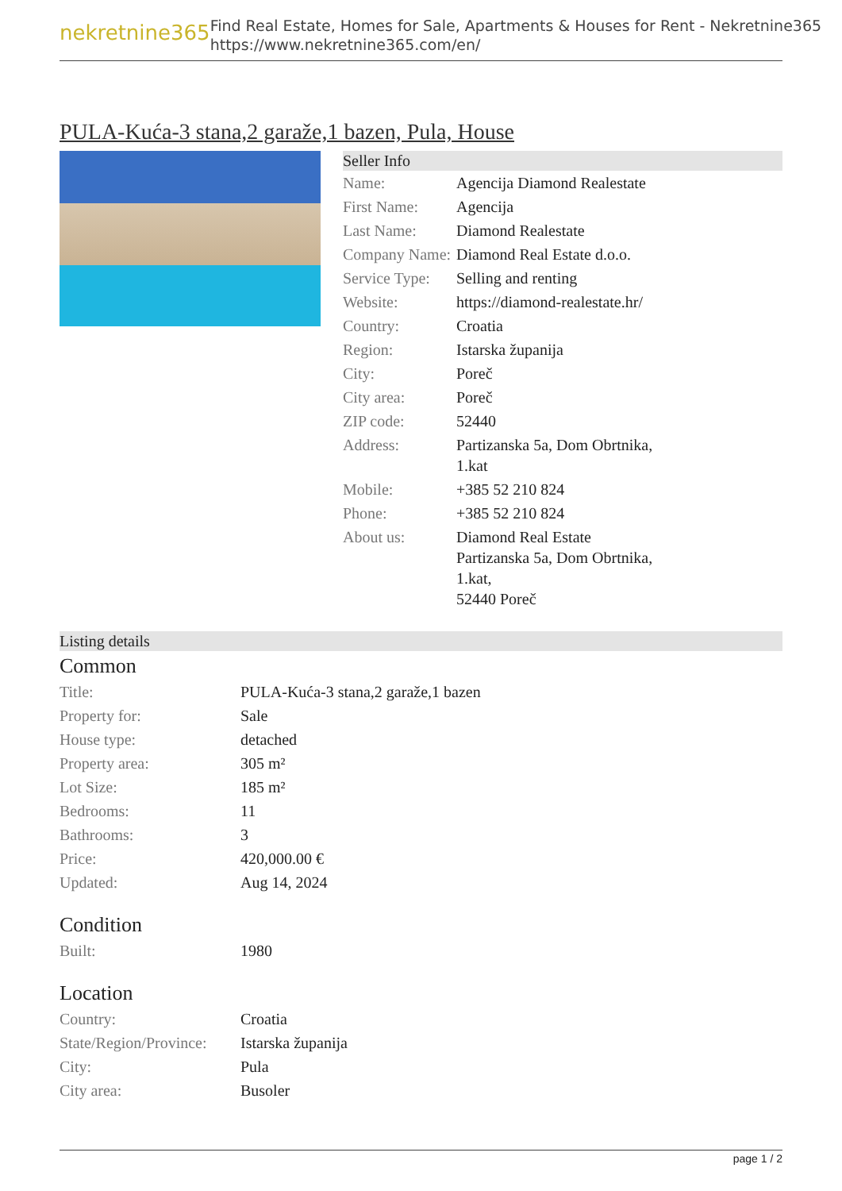nekretnine365
Find Real Estate, Homes for Sale, Apartments & Houses for Rent - Nekretnine365
https://www.nekretnine365.com/en/
PULA-Kuća-3 stana,2 garaže,1 bazen, Pula, House
Seller Info
| Name: | Agencija Diamond Realestate |
| First Name: | Agencija |
| Last Name: | Diamond Realestate |
| Company Name: | Diamond Real Estate d.o.o. |
| Service Type: | Selling and renting |
| Website: | https://diamond-realestate.hr/ |
| Country: | Croatia |
| Region: | Istarska županija |
| City: | Poreč |
| City area: | Poreč |
| ZIP code: | 52440 |
| Address: | Partizanska 5a, Dom Obrtnika, 1.kat |
| Mobile: | +385 52 210 824 |
| Phone: | +385 52 210 824 |
| About us: | Diamond Real Estate Partizanska 5a, Dom Obrtnika, 1.kat, 52440 Poreč |
Listing details
Common
| Title: | PULA-Kuća-3 stana,2 garaže,1 bazen |
| Property for: | Sale |
| House type: | detached |
| Property area: | 305 m² |
| Lot Size: | 185 m² |
| Bedrooms: | 11 |
| Bathrooms: | 3 |
| Price: | 420,000.00 € |
| Updated: | Aug 14, 2024 |
Condition
| Built: | 1980 |
Location
| Country: | Croatia |
| State/Region/Province: | Istarska županija |
| City: | Pula |
| City area: | Busoler |
page 1 / 2